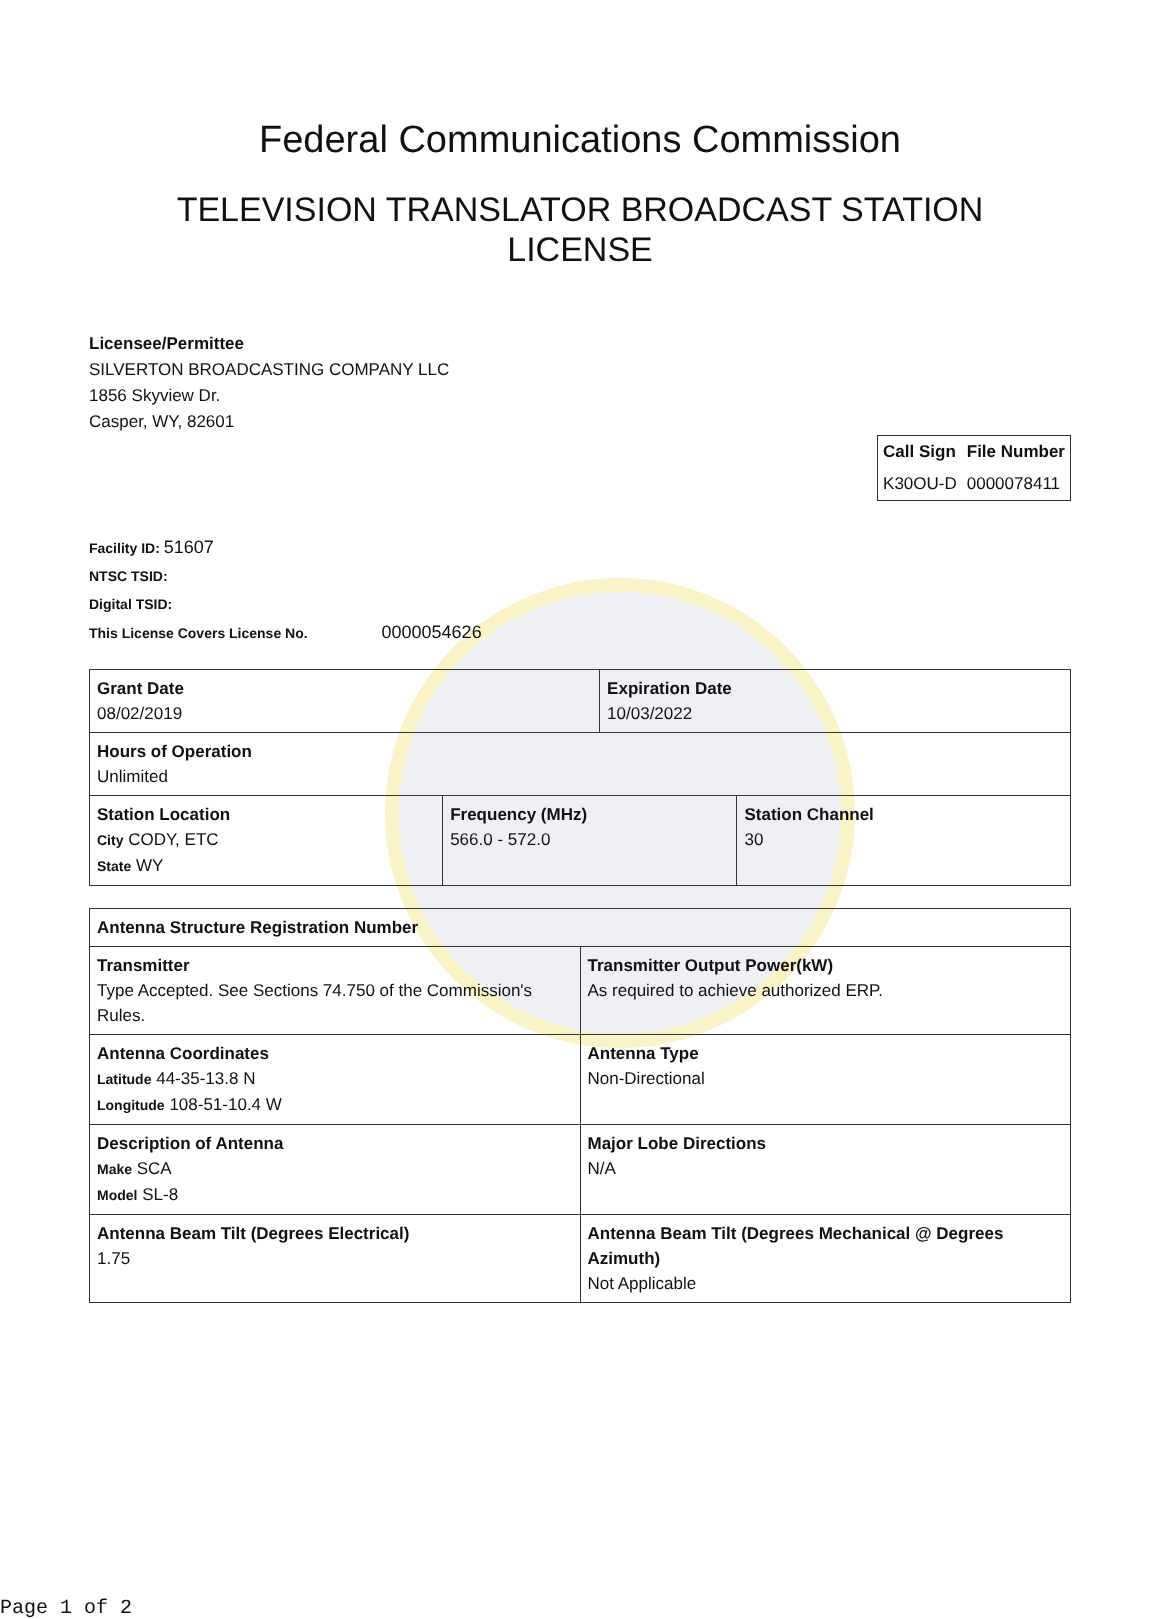Federal Communications Commission
TELEVISION TRANSLATOR BROADCAST STATION
LICENSE
Licensee/Permittee
SILVERTON BROADCASTING COMPANY LLC
1856 Skyview Dr.
Casper, WY, 82601
| Call Sign | File Number |
| --- | --- |
| K30OU-D | 0000078411 |
Facility ID: 51607
NTSC TSID:
Digital TSID:
This License Covers License No. 0000054626
| Grant Date 08/02/2019 | | Expiration Date 10/03/2022 | |
| Hours of Operation Unlimited | | | |
| Station Location City CODY, ETC State WY | Frequency (MHz) 566.0 - 572.0 | | Station Channel 30 |
| Antenna Structure Registration Number | |
| Transmitter Type Accepted. See Sections 74.750 of the Commission's Rules. | Transmitter Output Power(kW) As required to achieve authorized ERP. |
| Antenna Coordinates Latitude 44-35-13.8 N Longitude 108-51-10.4 W | Antenna Type Non-Directional |
| Description of Antenna Make SCA Model SL-8 | Major Lobe Directions N/A |
| Antenna Beam Tilt (Degrees Electrical) 1.75 | Antenna Beam Tilt (Degrees Mechanical @ Degrees Azimuth) Not Applicable |
Page 1 of 2